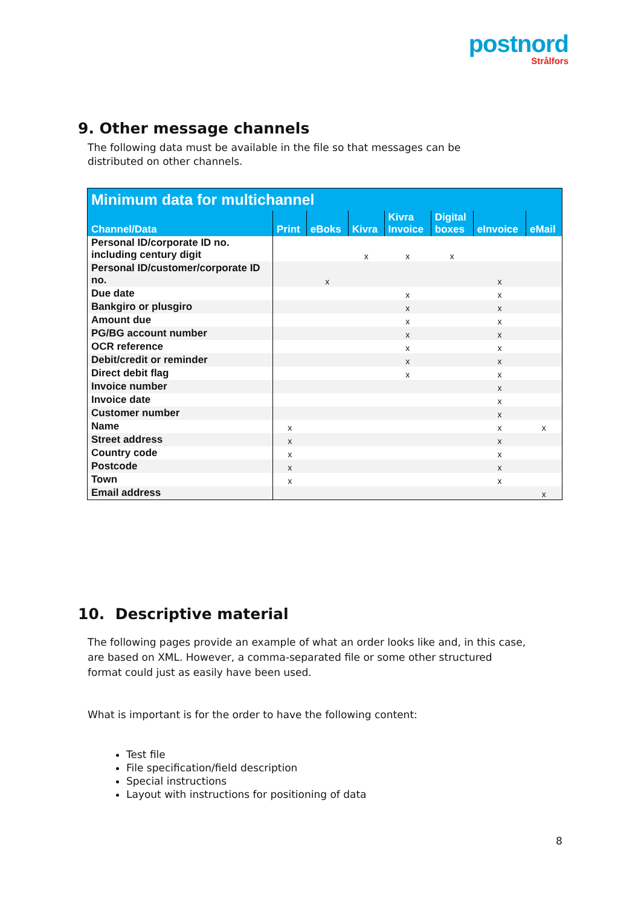postnord
Strålfors
9. Other message channels
The following data must be available in the file so that messages can be distributed on other channels.
| Minimum data for multichannel | | | | | | | |
| --- | --- | --- | --- | --- | --- | --- | --- |
| Channel/Data | Print | eBoks | Kivra | Kivra Invoice | Digital boxes | eInvoice | eMail |
| Personal ID/corporate ID no. including century digit | | | x | x | x | | |
| Personal ID/customer/corporate ID no. | | x | | | | x | |
| Due date | | | | x | | x | |
| Bankgiro or plusgiro | | | | x | | x | |
| Amount due | | | | x | | x | |
| PG/BG account number | | | | x | | x | |
| OCR reference | | | | x | | x | |
| Debit/credit or reminder | | | | x | | x | |
| Direct debit flag | | | | x | | x | |
| Invoice number | | | | | | x | |
| Invoice date | | | | | | x | |
| Customer number | | | | | | x | |
| Name | x | | | | | x | x |
| Street address | x | | | | | x | |
| Country code | x | | | | | x | |
| Postcode | x | | | | | x | |
| Town | x | | | | | x | |
| Email address | | | | | | | x |
10. Descriptive material
The following pages provide an example of what an order looks like and, in this case, are based on XML. However, a comma-separated file or some other structured format could just as easily have been used.
What is important is for the order to have the following content:
Test file
File specification/field description
Special instructions
Layout with instructions for positioning of data
8